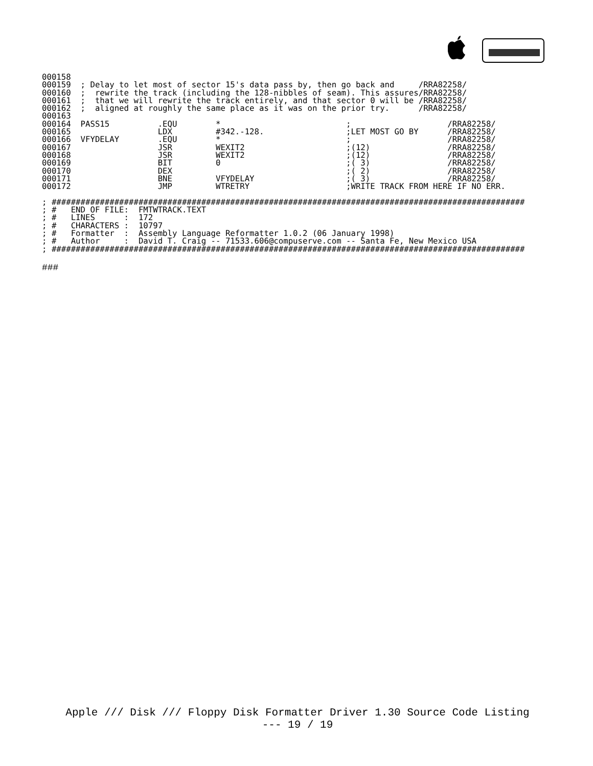000158
000159  ; Delay to let most of sector 15's data pass by, then go back and     /RRA82258/
000160  ;  rewrite the track (including the 128-nibbles of seam). This assures/RRA82258/
000161  ;  that we will rewrite the track entirely, and that sector 0 will be /RRA82258/
000162  ;  aligned at roughly the same place as it was on the prior try.      /RRA82258/
000163
000164  PASS15          .EQU        *                          ;                    /RRA82258/
000165                  LDX         #342.-128.                 ;LET MOST GO BY      /RRA82258/
000166  VFYDELAY        .EQU        *                          ;                    /RRA82258/
000167                  JSR         WEXIT2                     ;(12)                /RRA82258/
000168                  JSR         WEXIT2                     ;(12)                /RRA82258/
000169                  BIT         0                          ;( 3)                /RRA82258/
000170                  DEX                                    ;( 2)                /RRA82258/
000171                  BNE         VFYDELAY                   ;( 3)                /RRA82258/
000172                  JMP         WTRETRY                    ;WRITE TRACK FROM HERE IF NO ERR.

; ##################################################################################################
; #   END OF FILE:  FMTWTRACK.TEXT
; #   LINES      :  172
; #   CHARACTERS :  10797
; #   Formatter  :  Assembly Language Reformatter 1.0.2 (06 January 1998)
; #   Author     :  David T. Craig -- 71533.606@compuserve.com -- Santa Fe, New Mexico USA
; ##################################################################################################
###
Apple /// Disk /// Floppy Disk Formatter Driver 1.30 Source Code Listing
--- 19 / 19